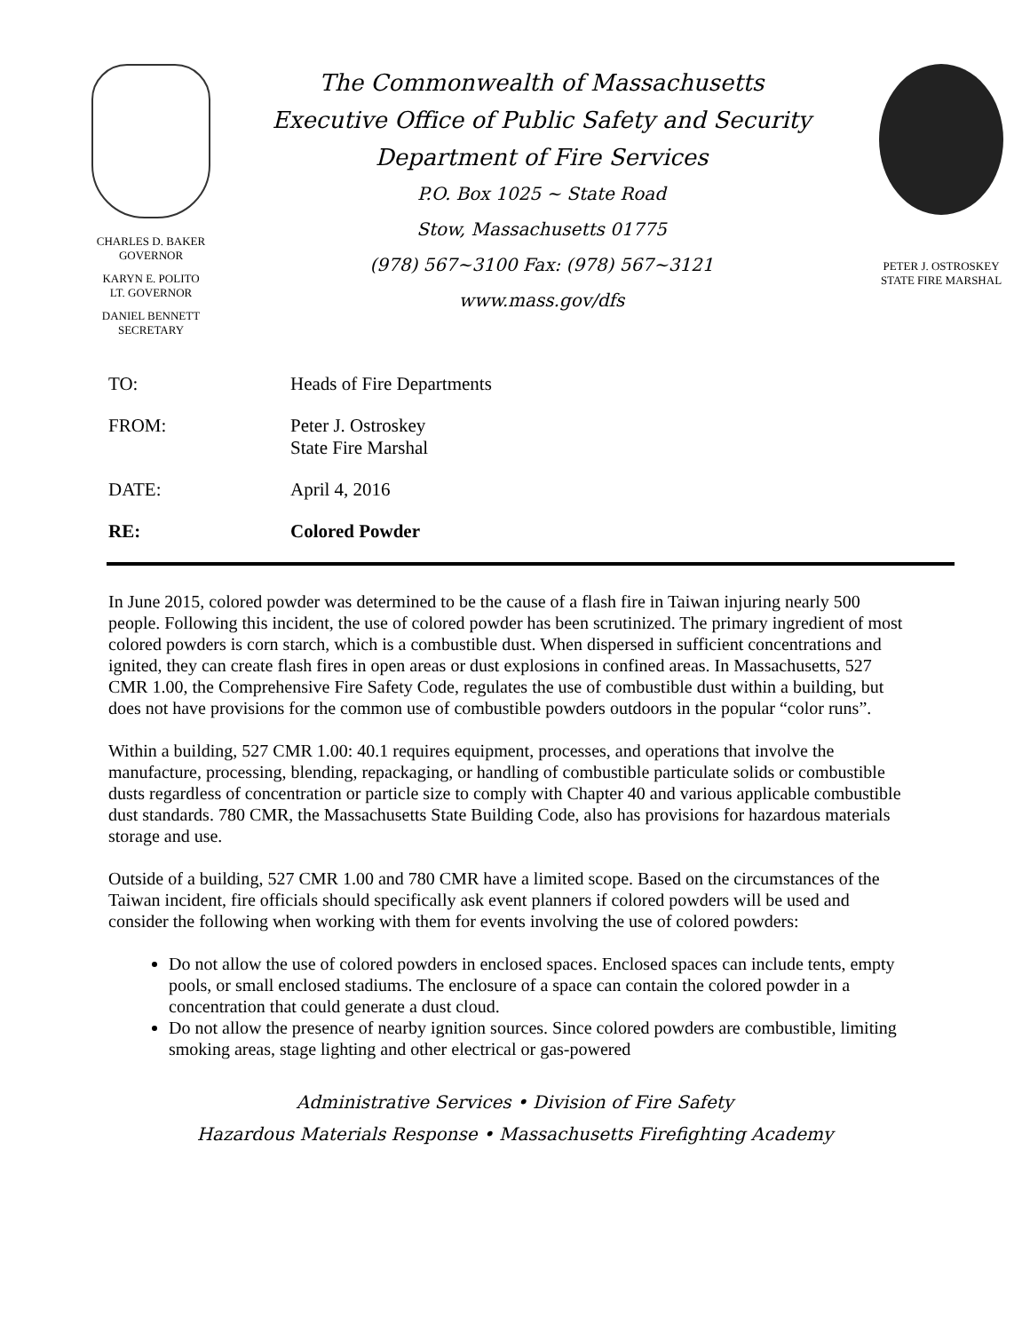CHARLES D. BAKER
GOVERNOR
KARYN E. POLITO
LT. GOVERNOR
DANIEL BENNETT
SECRETARY
The Commonwealth of Massachusetts
Executive Office of Public Safety and Security
Department of Fire Services
P.O. Box 1025 ~ State Road
Stow, Massachusetts 01775
(978) 567~3100 Fax: (978) 567~3121
www.mass.gov/dfs
PETER J. OSTROSKEY
STATE FIRE MARSHAL
| TO: | Heads of Fire Departments |
| FROM: | Peter J. Ostroskey State Fire Marshal |
| DATE: | April 4, 2016 |
| RE: | Colored Powder |
In June 2015, colored powder was determined to be the cause of a flash fire in Taiwan injuring nearly 500 people. Following this incident, the use of colored powder has been scrutinized. The primary ingredient of most colored powders is corn starch, which is a combustible dust. When dispersed in sufficient concentrations and ignited, they can create flash fires in open areas or dust explosions in confined areas. In Massachusetts, 527 CMR 1.00, the Comprehensive Fire Safety Code, regulates the use of combustible dust within a building, but does not have provisions for the common use of combustible powders outdoors in the popular “color runs”.
Within a building, 527 CMR 1.00: 40.1 requires equipment, processes, and operations that involve the manufacture, processing, blending, repackaging, or handling of combustible particulate solids or combustible dusts regardless of concentration or particle size to comply with Chapter 40 and various applicable combustible dust standards. 780 CMR, the Massachusetts State Building Code, also has provisions for hazardous materials storage and use.
Outside of a building, 527 CMR 1.00 and 780 CMR have a limited scope. Based on the circumstances of the Taiwan incident, fire officials should specifically ask event planners if colored powders will be used and consider the following when working with them for events involving the use of colored powders:
Do not allow the use of colored powders in enclosed spaces. Enclosed spaces can include tents, empty pools, or small enclosed stadiums. The enclosure of a space can contain the colored powder in a concentration that could generate a dust cloud.
Do not allow the presence of nearby ignition sources. Since colored powders are combustible, limiting smoking areas, stage lighting and other electrical or gas-powered
Administrative Services • Division of Fire Safety
Hazardous Materials Response • Massachusetts Firefighting Academy